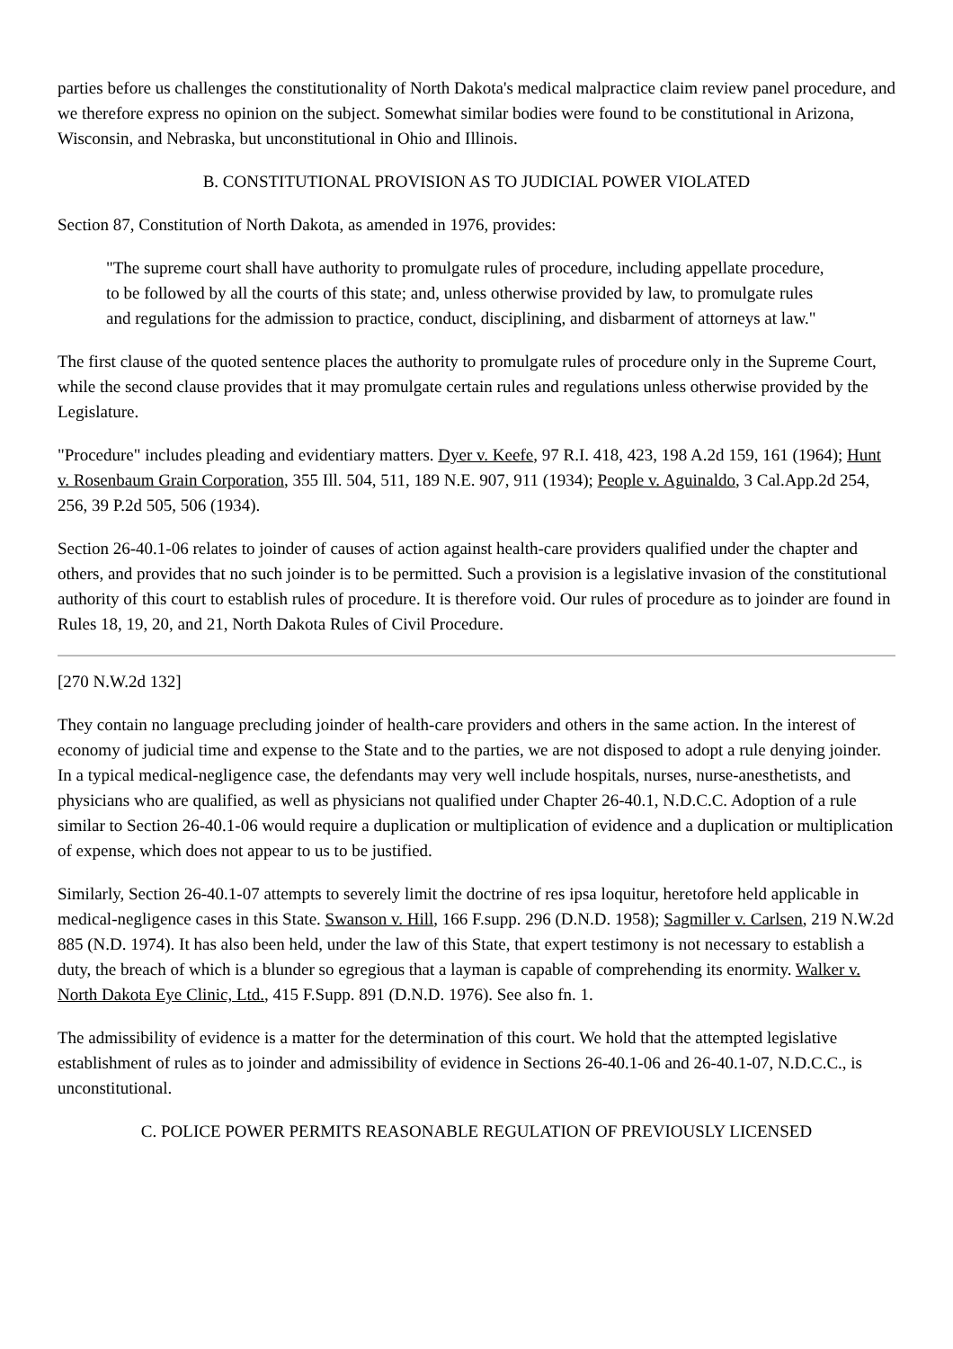parties before us challenges the constitutionality of North Dakota's medical malpractice claim review panel procedure, and we therefore express no opinion on the subject. Somewhat similar bodies were found to be constitutional in Arizona, Wisconsin, and Nebraska, but unconstitutional in Ohio and Illinois.
B. CONSTITUTIONAL PROVISION AS TO JUDICIAL POWER VIOLATED
Section 87, Constitution of North Dakota, as amended in 1976, provides:
"The supreme court shall have authority to promulgate rules of procedure, including appellate procedure, to be followed by all the courts of this state; and, unless otherwise provided by law, to promulgate rules and regulations for the admission to practice, conduct, disciplining, and disbarment of attorneys at law."
The first clause of the quoted sentence places the authority to promulgate rules of procedure only in the Supreme Court, while the second clause provides that it may promulgate certain rules and regulations unless otherwise provided by the Legislature.
"Procedure" includes pleading and evidentiary matters. Dyer v. Keefe, 97 R.I. 418, 423, 198 A.2d 159, 161 (1964); Hunt v. Rosenbaum Grain Corporation, 355 Ill. 504, 511, 189 N.E. 907, 911 (1934); People v. Aguinaldo, 3 Cal.App.2d 254, 256, 39 P.2d 505, 506 (1934).
Section 26-40.1-06 relates to joinder of causes of action against health-care providers qualified under the chapter and others, and provides that no such joinder is to be permitted. Such a provision is a legislative invasion of the constitutional authority of this court to establish rules of procedure. It is therefore void. Our rules of procedure as to joinder are found in Rules 18, 19, 20, and 21, North Dakota Rules of Civil Procedure.
[270 N.W.2d 132]
They contain no language precluding joinder of health-care providers and others in the same action. In the interest of economy of judicial time and expense to the State and to the parties, we are not disposed to adopt a rule denying joinder. In a typical medical-negligence case, the defendants may very well include hospitals, nurses, nurse-anesthetists, and physicians who are qualified, as well as physicians not qualified under Chapter 26-40.1, N.D.C.C. Adoption of a rule similar to Section 26-40.1-06 would require a duplication or multiplication of evidence and a duplication or multiplication of expense, which does not appear to us to be justified.
Similarly, Section 26-40.1-07 attempts to severely limit the doctrine of res ipsa loquitur, heretofore held applicable in medical-negligence cases in this State. Swanson v. Hill, 166 F.supp. 296 (D.N.D. 1958); Sagmiller v. Carlsen, 219 N.W.2d 885 (N.D. 1974). It has also been held, under the law of this State, that expert testimony is not necessary to establish a duty, the breach of which is a blunder so egregious that a layman is capable of comprehending its enormity. Walker v. North Dakota Eye Clinic, Ltd., 415 F.Supp. 891 (D.N.D. 1976). See also fn. 1.
The admissibility of evidence is a matter for the determination of this court. We hold that the attempted legislative establishment of rules as to joinder and admissibility of evidence in Sections 26-40.1-06 and 26-40.1-07, N.D.C.C., is unconstitutional.
C. POLICE POWER PERMITS REASONABLE REGULATION OF PREVIOUSLY LICENSED